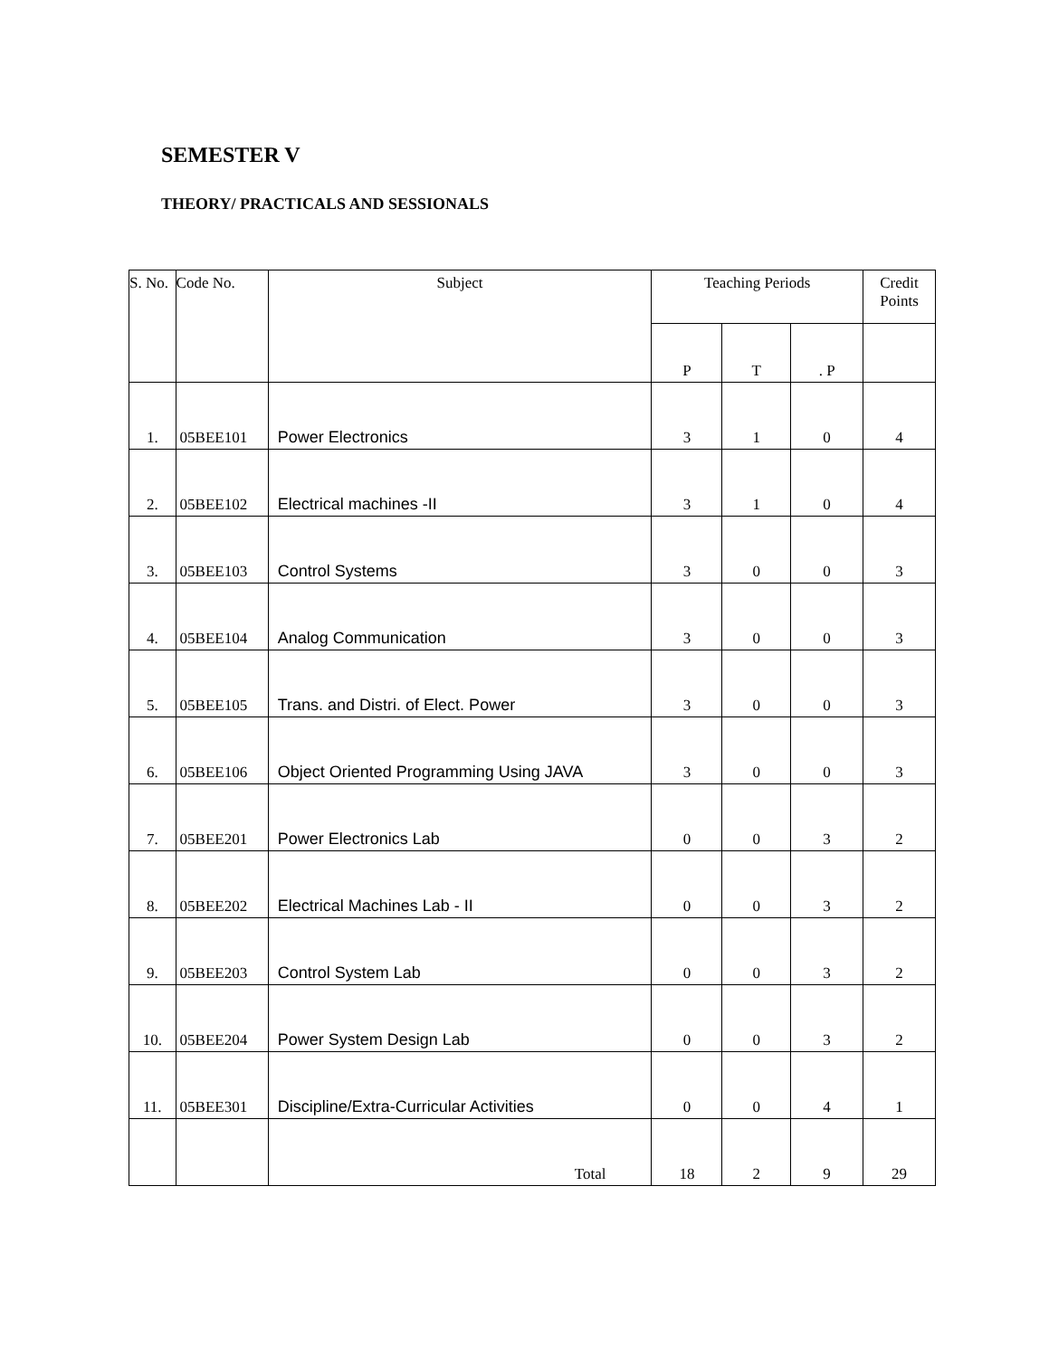SEMESTER V
THEORY/ PRACTICALS AND SESSIONALS
| S. No. | Code No. | Subject | Teaching Periods | | | Credit Points |
| --- | --- | --- | --- | --- | --- | --- |
| | | | P | T | . P | |
| 1. | 05BEE101 | Power Electronics | 3 | 1 | 0 | 4 |
| 2. | 05BEE102 | Electrical machines -II | 3 | 1 | 0 | 4 |
| 3. | 05BEE103 | Control Systems | 3 | 0 | 0 | 3 |
| 4. | 05BEE104 | Analog Communication | 3 | 0 | 0 | 3 |
| 5. | 05BEE105 | Trans. and Distri. of Elect. Power | 3 | 0 | 0 | 3 |
| 6. | 05BEE106 | Object Oriented Programming Using JAVA | 3 | 0 | 0 | 3 |
| 7. | 05BEE201 | Power Electronics Lab | 0 | 0 | 3 | 2 |
| 8. | 05BEE202 | Electrical Machines Lab - II | 0 | 0 | 3 | 2 |
| 9. | 05BEE203 | Control System Lab | 0 | 0 | 3 | 2 |
| 10. | 05BEE204 | Power System Design Lab | 0 | 0 | 3 | 2 |
| 11. | 05BEE301 | Discipline/Extra-Curricular Activities | 0 | 0 | 4 | 1 |
| | | Total | 18 | 2 | 9 | 29 |